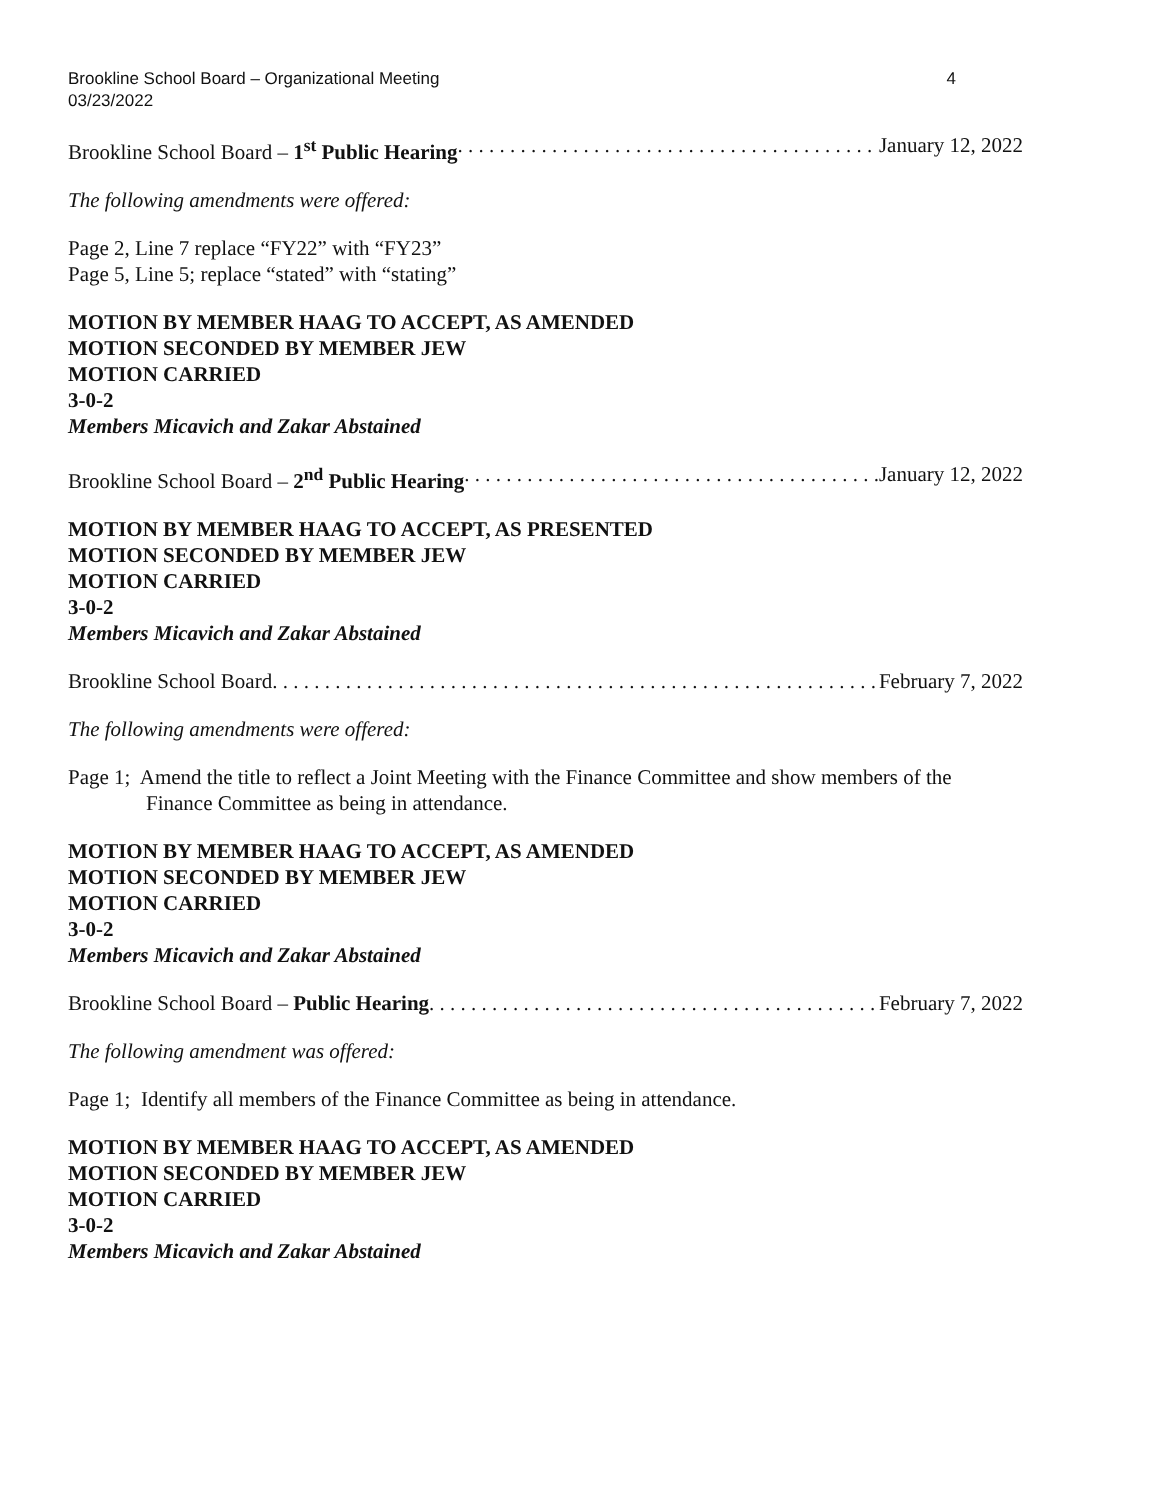Brookline School Board – Organizational Meeting
03/23/2022 4
Brookline School Board – 1<sup>st</sup> Public Hearing. . . . . . . . . . . . . . . . . . . . . . . . . . . . . . . . . . . . . . . . . . January 12, 2022
The following amendments were offered:
Page 2, Line 7 replace “FY22” with “FY23”
Page 5, Line 5; replace “stated” with “stating”
MOTION BY MEMBER HAAG TO ACCEPT, AS AMENDED
MOTION SECONDED BY MEMBER JEW
MOTION CARRIED
3-0-2
Members Micavich and Zakar Abstained
Brookline School Board – 2<sup>nd</sup> Public Hearing. . . . . . . . . . . . . . . . . . . . . . . . . . . . . . . . . . . . . . . . . . January 12, 2022
MOTION BY MEMBER HAAG TO ACCEPT, AS PRESENTED
MOTION SECONDED BY MEMBER JEW
MOTION CARRIED
3-0-2
Members Micavich and Zakar Abstained
Brookline School Board . . . . . . . . . . . . . . . . . . . . . . . . . . . . . . . . . . . . . . . . . . . . . . . . . . . . . . . . . . . February 7, 2022
The following amendments were offered:
Page 1; Amend the title to reflect a Joint Meeting with the Finance Committee and show members of the Finance Committee as being in attendance.
MOTION BY MEMBER HAAG TO ACCEPT, AS AMENDED
MOTION SECONDED BY MEMBER JEW
MOTION CARRIED
3-0-2
Members Micavich and Zakar Abstained
Brookline School Board – Public Hearing . . . . . . . . . . . . . . . . . . . . . . . . . . . . . . . . . . . . . . . . . . . . February 7, 2022
The following amendment was offered:
Page 1; Identify all members of the Finance Committee as being in attendance.
MOTION BY MEMBER HAAG TO ACCEPT, AS AMENDED
MOTION SECONDED BY MEMBER JEW
MOTION CARRIED
3-0-2
Members Micavich and Zakar Abstained